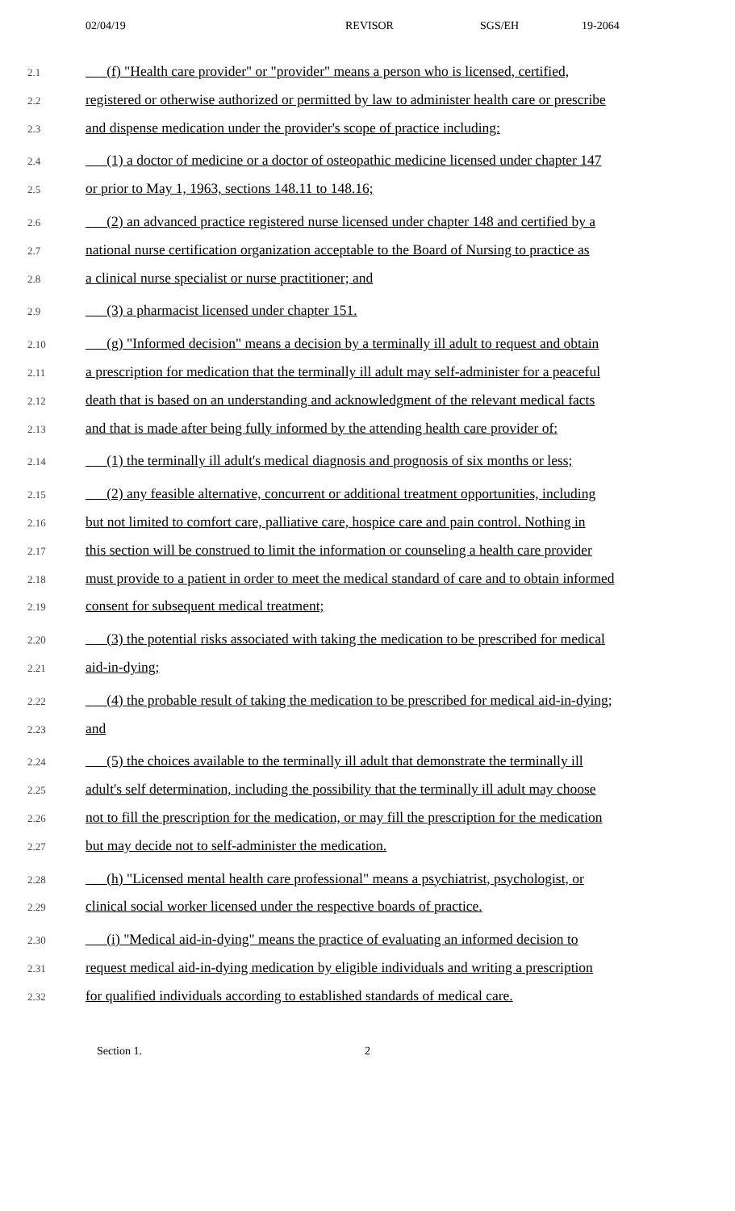02/04/19 REVISOR SGS/EH 19-2064
2.1 (f) "Health care provider" or "provider" means a person who is licensed, certified,
2.2 registered or otherwise authorized or permitted by law to administer health care or prescribe
2.3 and dispense medication under the provider's scope of practice including:
2.4 (1) a doctor of medicine or a doctor of osteopathic medicine licensed under chapter 147
2.5 or prior to May 1, 1963, sections 148.11 to 148.16;
2.6 (2) an advanced practice registered nurse licensed under chapter 148 and certified by a
2.7 national nurse certification organization acceptable to the Board of Nursing to practice as
2.8 a clinical nurse specialist or nurse practitioner; and
2.9 (3) a pharmacist licensed under chapter 151.
2.10 (g) "Informed decision" means a decision by a terminally ill adult to request and obtain
2.11 a prescription for medication that the terminally ill adult may self-administer for a peaceful
2.12 death that is based on an understanding and acknowledgment of the relevant medical facts
2.13 and that is made after being fully informed by the attending health care provider of:
2.14 (1) the terminally ill adult's medical diagnosis and prognosis of six months or less;
2.15 (2) any feasible alternative, concurrent or additional treatment opportunities, including
2.16 but not limited to comfort care, palliative care, hospice care and pain control. Nothing in
2.17 this section will be construed to limit the information or counseling a health care provider
2.18 must provide to a patient in order to meet the medical standard of care and to obtain informed
2.19 consent for subsequent medical treatment;
2.20 (3) the potential risks associated with taking the medication to be prescribed for medical
2.21 aid-in-dying;
2.22 (4) the probable result of taking the medication to be prescribed for medical aid-in-dying;
2.23 and
2.24 (5) the choices available to the terminally ill adult that demonstrate the terminally ill
2.25 adult's self determination, including the possibility that the terminally ill adult may choose
2.26 not to fill the prescription for the medication, or may fill the prescription for the medication
2.27 but may decide not to self-administer the medication.
2.28 (h) "Licensed mental health care professional" means a psychiatrist, psychologist, or
2.29 clinical social worker licensed under the respective boards of practice.
2.30 (i) "Medical aid-in-dying" means the practice of evaluating an informed decision to
2.31 request medical aid-in-dying medication by eligible individuals and writing a prescription
2.32 for qualified individuals according to established standards of medical care.
Section 1. 2